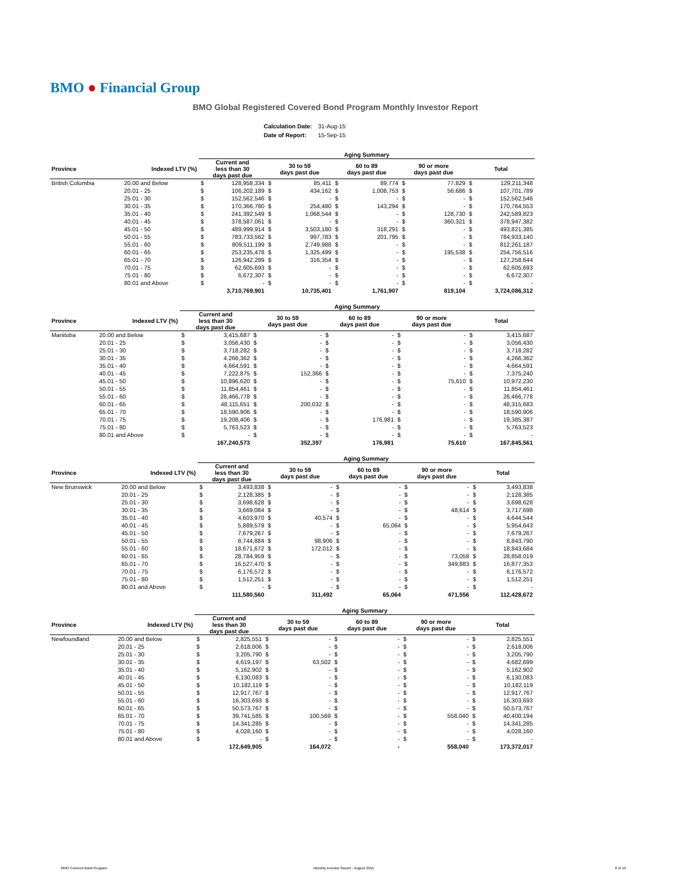BMO ● Financial Group
BMO Global Registered Covered Bond Program Monthly Investor Report
| Calculation Date: | 31-Aug-15 |
| Date of Report: | 15-Sep-15 |
| | | Aging Summary | | | | | | | | | |
| --- | --- | --- | --- | --- | --- | --- | --- | --- | --- | --- | --- |
| Province | Indexed LTV (%) | Current and less than 30 days past due | | 30 to 59 days past due | | 60 to 89 days past due | | 90 or more days past due | | Total | |
| British Columbia | 20.00 and Below | $ | 128,958,334 | $ | 85,411 | $ | 89,774 | $ | 77,829 | $ | 129,211,348 |
| | 20.01 - 25 | $ | 106,202,189 | $ | 434,162 | $ | 1,008,753 | $ | 56,686 | $ | 107,701,789 |
| | 25.01 - 30 | $ | 152,562,546 | $ | - | $ | - | $ | - | $ | 152,562,546 |
| | 30.01 - 35 | $ | 170,366,780 | $ | 254,480 | $ | 143,294 | $ | - | $ | 170,764,553 |
| | 35.01 - 40 | $ | 241,392,549 | $ | 1,068,544 | $ | - | $ | 128,730 | $ | 242,589,823 |
| | 40.01 - 45 | $ | 378,587,061 | $ | - | $ | - | $ | 360,321 | $ | 378,947,382 |
| | 45.01 - 50 | $ | 489,999,914 | $ | 3,503,180 | $ | 318,291 | $ | - | $ | 493,821,385 |
| | 50.01 - 55 | $ | 783,733,562 | $ | 997,783 | $ | 201,795 | $ | - | $ | 784,933,140 |
| | 55.01 - 60 | $ | 809,511,199 | $ | 2,749,988 | $ | - | $ | - | $ | 812,261,187 |
| | 60.01 - 65 | $ | 253,235,478 | $ | 1,325,499 | $ | - | $ | 195,538 | $ | 254,756,516 |
| | 65.01 - 70 | $ | 126,942,289 | $ | 316,354 | $ | - | $ | - | $ | 127,258,644 |
| | 70.01 - 75 | $ | 62,605,693 | $ | - | $ | - | $ | - | $ | 62,605,693 |
| | 75.01 - 80 | $ | 6,672,307 | $ | - | $ | - | $ | - | $ | 6,672,307 |
| | 80.01 and Above | $ | - | $ | - | $ | - | $ | - | $ | - |
| | | 3,710,769,901 | | 10,735,401 | | 1,761,907 | | 819,104 | | 3,724,086,312 | |
| | | Aging Summary | | | | | | | | | |
| --- | --- | --- | --- | --- | --- | --- | --- | --- | --- | --- | --- |
| Province | Indexed LTV (%) | Current and less than 30 days past due | | 30 to 59 days past due | | 60 to 89 days past due | | 90 or more days past due | | Total | |
| Manitoba | 20.00 and Below | $ | 3,415,687 | $ | - | $ | - | $ | - | $ | 3,415,687 |
| | 20.01 - 25 | $ | 3,056,430 | $ | - | $ | - | $ | - | $ | 3,056,430 |
| | 25.01 - 30 | $ | 3,718,282 | $ | - | $ | - | $ | - | $ | 3,718,282 |
| | 30.01 - 35 | $ | 4,266,362 | $ | - | $ | - | $ | - | $ | 4,266,362 |
| | 35.01 - 40 | $ | 4,664,591 | $ | - | $ | - | $ | - | $ | 4,664,591 |
| | 40.01 - 45 | $ | 7,222,875 | $ | 152,366 | $ | - | $ | - | $ | 7,375,240 |
| | 45.01 - 50 | $ | 10,896,620 | $ | - | $ | - | $ | 75,610 | $ | 10,972,230 |
| | 50.01 - 55 | $ | 11,854,461 | $ | - | $ | - | $ | - | $ | 11,854,461 |
| | 55.01 - 60 | $ | 26,466,778 | $ | - | $ | - | $ | - | $ | 26,466,778 |
| | 60.01 - 65 | $ | 48,115,651 | $ | 200,032 | $ | - | $ | - | $ | 48,315,683 |
| | 65.01 - 70 | $ | 18,590,906 | $ | - | $ | - | $ | - | $ | 18,590,906 |
| | 70.01 - 75 | $ | 19,208,406 | $ | - | $ | 176,981 | $ | - | $ | 19,385,387 |
| | 75.01 - 80 | $ | 5,763,523 | $ | - | $ | - | $ | - | $ | 5,763,523 |
| | 80.01 and Above | $ | - | $ | - | $ | - | $ | - | $ | - |
| | | 167,240,573 | | 352,397 | | 176,981 | | 75,610 | | 167,845,561 | |
| | | Aging Summary | | | | | | | | | |
| --- | --- | --- | --- | --- | --- | --- | --- | --- | --- | --- | --- |
| Province | Indexed LTV (%) | Current and less than 30 days past due | | 30 to 59 days past due | | 60 to 89 days past due | | 90 or more days past due | | Total | |
| New Brunswick | 20.00 and Below | $ | 3,493,838 | $ | - | $ | - | $ | - | $ | 3,493,838 |
| | 20.01 - 25 | $ | 2,128,385 | $ | - | $ | - | $ | - | $ | 2,128,385 |
| | 25.01 - 30 | $ | 3,698,628 | $ | - | $ | - | $ | - | $ | 3,698,628 |
| | 30.01 - 35 | $ | 3,669,084 | $ | - | $ | - | $ | 48,614 | $ | 3,717,698 |
| | 35.01 - 40 | $ | 4,603,970 | $ | 40,574 | $ | - | $ | - | $ | 4,644,544 |
| | 40.01 - 45 | $ | 5,889,579 | $ | - | $ | 65,064 | $ | - | $ | 5,954,643 |
| | 45.01 - 50 | $ | 7,679,267 | $ | - | $ | - | $ | - | $ | 7,679,267 |
| | 50.01 - 55 | $ | 8,744,884 | $ | 98,906 | $ | - | $ | - | $ | 8,843,790 |
| | 55.01 - 60 | $ | 18,671,672 | $ | 172,012 | $ | - | $ | - | $ | 18,843,684 |
| | 60.01 - 65 | $ | 28,784,959 | $ | - | $ | - | $ | 73,059 | $ | 28,858,019 |
| | 65.01 - 70 | $ | 16,527,470 | $ | - | $ | - | $ | 349,883 | $ | 16,877,353 |
| | 70.01 - 75 | $ | 6,176,572 | $ | - | $ | - | $ | - | $ | 6,176,572 |
| | 75.01 - 80 | $ | 1,512,251 | $ | - | $ | - | $ | - | $ | 1,512,251 |
| | 80.01 and Above | $ | - | $ | - | $ | - | $ | - | $ | - |
| | | 111,580,560 | | 311,492 | | 65,064 | | 471,556 | | 112,428,672 | |
| | | Aging Summary | | | | | | | | | |
| --- | --- | --- | --- | --- | --- | --- | --- | --- | --- | --- | --- |
| Province | Indexed LTV (%) | Current and less than 30 days past due | | 30 to 59 days past due | | 60 to 89 days past due | | 90 or more days past due | | Total | |
| Newfoundland | 20.00 and Below | $ | 2,825,551 | $ | - | $ | - | $ | - | $ | 2,825,551 |
| | 20.01 - 25 | $ | 2,618,006 | $ | - | $ | - | $ | - | $ | 2,618,006 |
| | 25.01 - 30 | $ | 3,205,790 | $ | - | $ | - | $ | - | $ | 3,205,790 |
| | 30.01 - 35 | $ | 4,619,197 | $ | 63,502 | $ | - | $ | - | $ | 4,682,699 |
| | 35.01 - 40 | $ | 5,162,902 | $ | - | $ | - | $ | - | $ | 5,162,902 |
| | 40.01 - 45 | $ | 6,130,083 | $ | - | $ | - | $ | - | $ | 6,130,083 |
| | 45.01 - 50 | $ | 10,182,119 | $ | - | $ | - | $ | - | $ | 10,182,119 |
| | 50.01 - 55 | $ | 12,917,767 | $ | - | $ | - | $ | - | $ | 12,917,767 |
| | 55.01 - 60 | $ | 16,303,693 | $ | - | $ | - | $ | - | $ | 16,303,693 |
| | 60.01 - 65 | $ | 50,573,767 | $ | - | $ | - | $ | - | $ | 50,573,767 |
| | 65.01 - 70 | $ | 39,741,585 | $ | 100,569 | $ | - | $ | 558,040 | $ | 40,400,194 |
| | 70.01 - 75 | $ | 14,341,285 | $ | - | $ | - | $ | - | $ | 14,341,285 |
| | 75.01 - 80 | $ | 4,028,160 | $ | - | $ | - | $ | - | $ | 4,028,160 |
| | 80.01 and Above | $ | - | $ | - | $ | - | $ | - | $ | - |
| | | 172,649,905 | | 164,072 | | - | | 558,040 | | 173,372,017 | |
BMO Covered Bond Program Monthly Investor Report - August 2015 6 of 10